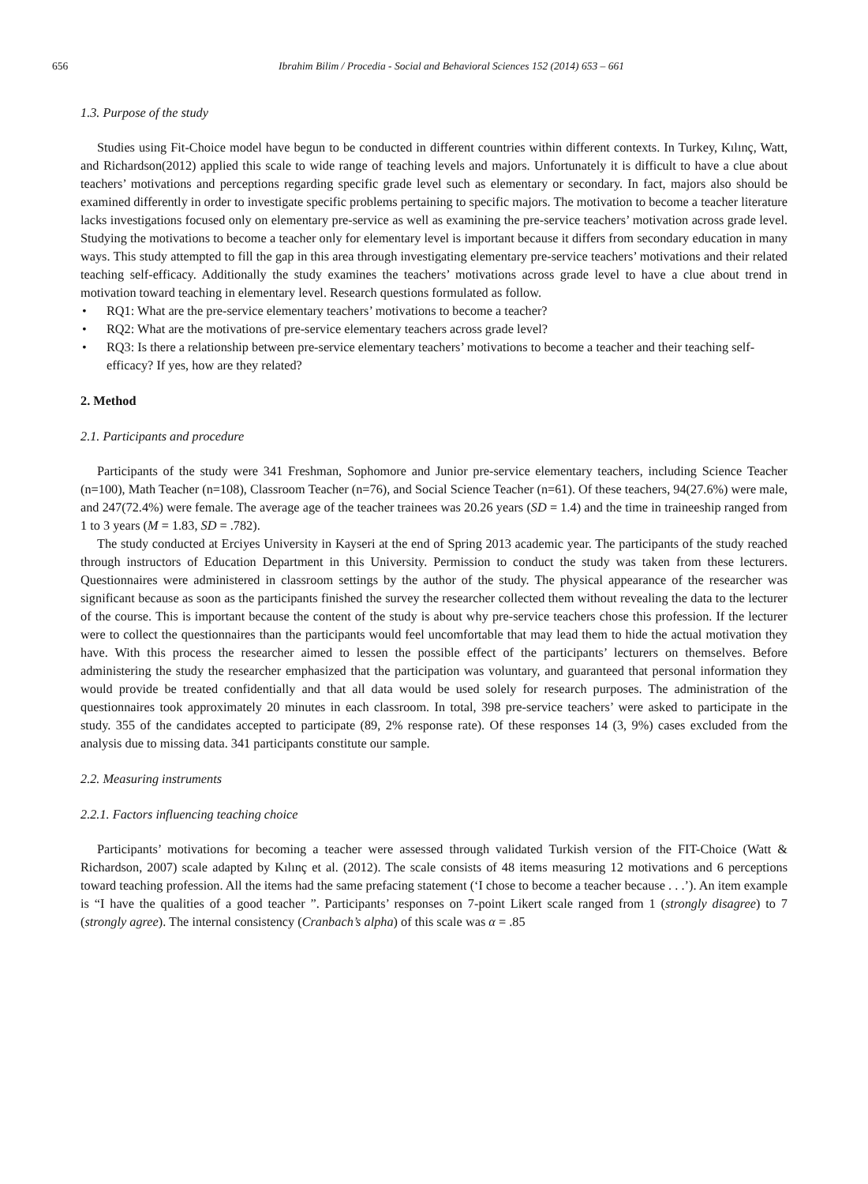656 Ibrahim Bilim / Procedia - Social and Behavioral Sciences 152 (2014) 653 – 661
1.3. Purpose of the study
Studies using Fit-Choice model have begun to be conducted in different countries within different contexts. In Turkey, Kılınç, Watt, and Richardson(2012) applied this scale to wide range of teaching levels and majors. Unfortunately it is difficult to have a clue about teachers’ motivations and perceptions regarding specific grade level such as elementary or secondary. In fact, majors also should be examined differently in order to investigate specific problems pertaining to specific majors. The motivation to become a teacher literature lacks investigations focused only on elementary pre-service as well as examining the pre-service teachers’ motivation across grade level. Studying the motivations to become a teacher only for elementary level is important because it differs from secondary education in many ways. This study attempted to fill the gap in this area through investigating elementary pre-service teachers’ motivations and their related teaching self-efficacy. Additionally the study examines the teachers’ motivations across grade level to have a clue about trend in motivation toward teaching in elementary level. Research questions formulated as follow.
• RQ1: What are the pre-service elementary teachers’ motivations to become a teacher?
• RQ2: What are the motivations of pre-service elementary teachers across grade level?
• RQ3: Is there a relationship between pre-service elementary teachers’ motivations to become a teacher and their teaching self-efficacy? If yes, how are they related?
2. Method
2.1. Participants and procedure
Participants of the study were 341 Freshman, Sophomore and Junior pre-service elementary teachers, including Science Teacher (n=100), Math Teacher (n=108), Classroom Teacher (n=76), and Social Science Teacher (n=61). Of these teachers, 94(27.6%) were male, and 247(72.4%) were female. The average age of the teacher trainees was 20.26 years (SD = 1.4) and the time in traineeship ranged from 1 to 3 years (M = 1.83, SD = .782).
The study conducted at Erciyes University in Kayseri at the end of Spring 2013 academic year. The participants of the study reached through instructors of Education Department in this University. Permission to conduct the study was taken from these lecturers. Questionnaires were administered in classroom settings by the author of the study. The physical appearance of the researcher was significant because as soon as the participants finished the survey the researcher collected them without revealing the data to the lecturer of the course. This is important because the content of the study is about why pre-service teachers chose this profession. If the lecturer were to collect the questionnaires than the participants would feel uncomfortable that may lead them to hide the actual motivation they have. With this process the researcher aimed to lessen the possible effect of the participants’ lecturers on themselves. Before administering the study the researcher emphasized that the participation was voluntary, and guaranteed that personal information they would provide be treated confidentially and that all data would be used solely for research purposes. The administration of the questionnaires took approximately 20 minutes in each classroom. In total, 398 pre-service teachers’ were asked to participate in the study. 355 of the candidates accepted to participate (89, 2% response rate). Of these responses 14 (3, 9%) cases excluded from the analysis due to missing data. 341 participants constitute our sample.
2.2. Measuring instruments
2.2.1. Factors influencing teaching choice
Participants’ motivations for becoming a teacher were assessed through validated Turkish version of the FIT-Choice (Watt & Richardson, 2007) scale adapted by Kılınç et al. (2012). The scale consists of 48 items measuring 12 motivations and 6 perceptions toward teaching profession. All the items had the same prefacing statement (‘I chose to become a teacher because . . .’). An item example is “I have the qualities of a good teacher ”. Participants’ responses on 7-point Likert scale ranged from 1 (strongly disagree) to 7 (strongly agree). The internal consistency (Cranbach’s alpha) of this scale was α = .85